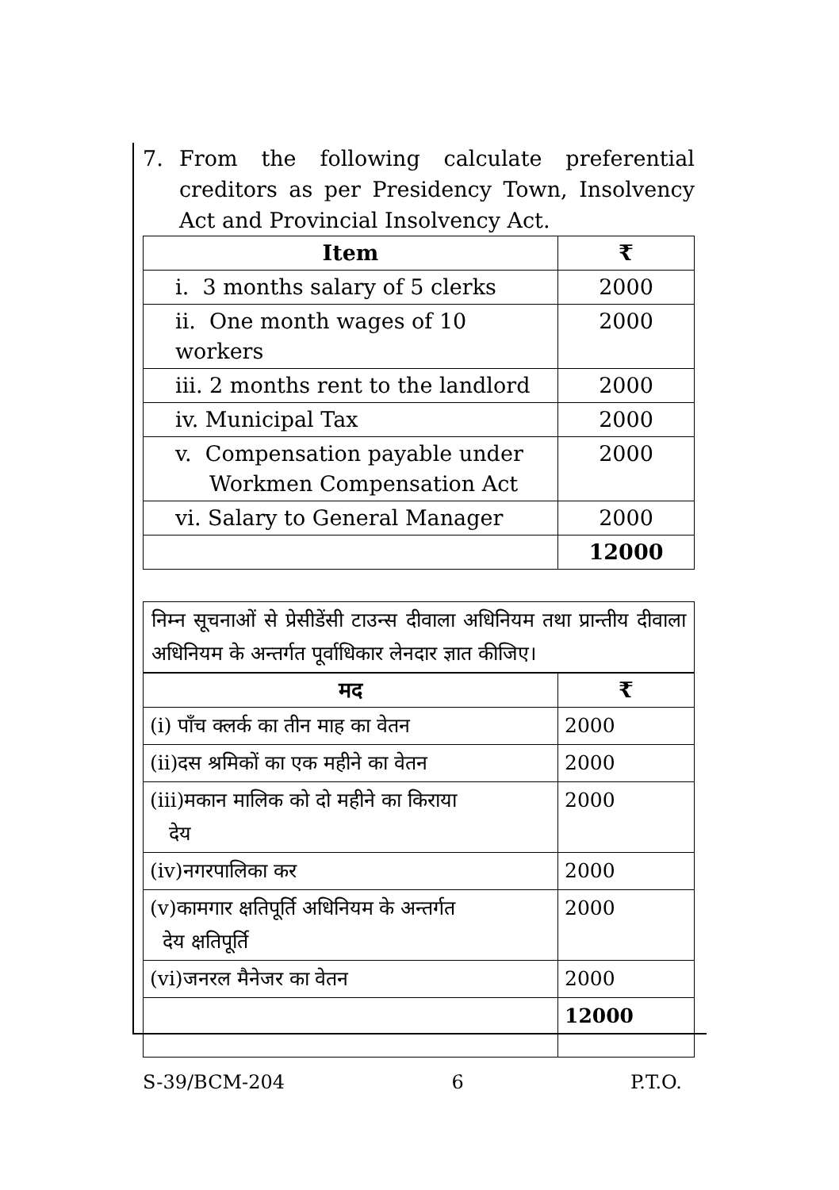7. From the following calculate preferential creditors as per Presidency Town, Insolvency Act and Provincial Insolvency Act.
| Item | ₹ |
| --- | --- |
| i. 3 months salary of 5 clerks | 2000 |
| ii. One month wages of 10 workers | 2000 |
| iii. 2 months rent to the landlord | 2000 |
| iv. Municipal Tax | 2000 |
| v. Compensation payable under Workmen Compensation Act | 2000 |
| vi. Salary to General Manager | 2000 |
| | 12000 |
निम्न सूचनाओं से प्रेसीडेंसी टाउन्स दीवाला अधिनियम तथा प्रान्तीय दीवाला अधिनियम के अन्तर्गत पूर्वाधिकार लेनदार ज्ञात कीजिए।
| मद | ₹ |
| --- | --- |
| (i) पाँच क्लर्क का तीन माह का वेतन | 2000 |
| (ii)दस श्रमिकों का एक महीने का वेतन | 2000 |
| (iii)मकान मालिक को दो महीने का किराया देय | 2000 |
| (iv)नगरपालिका कर | 2000 |
| (v)कामगार क्षतिपूर्ति अधिनियम के अन्तर्गत देय क्षतिपूर्ति | 2000 |
| (vi)जनरल मैनेजर का वेतन | 2000 |
| | 12000 |
S-39/BCM-204 6 P.T.O.